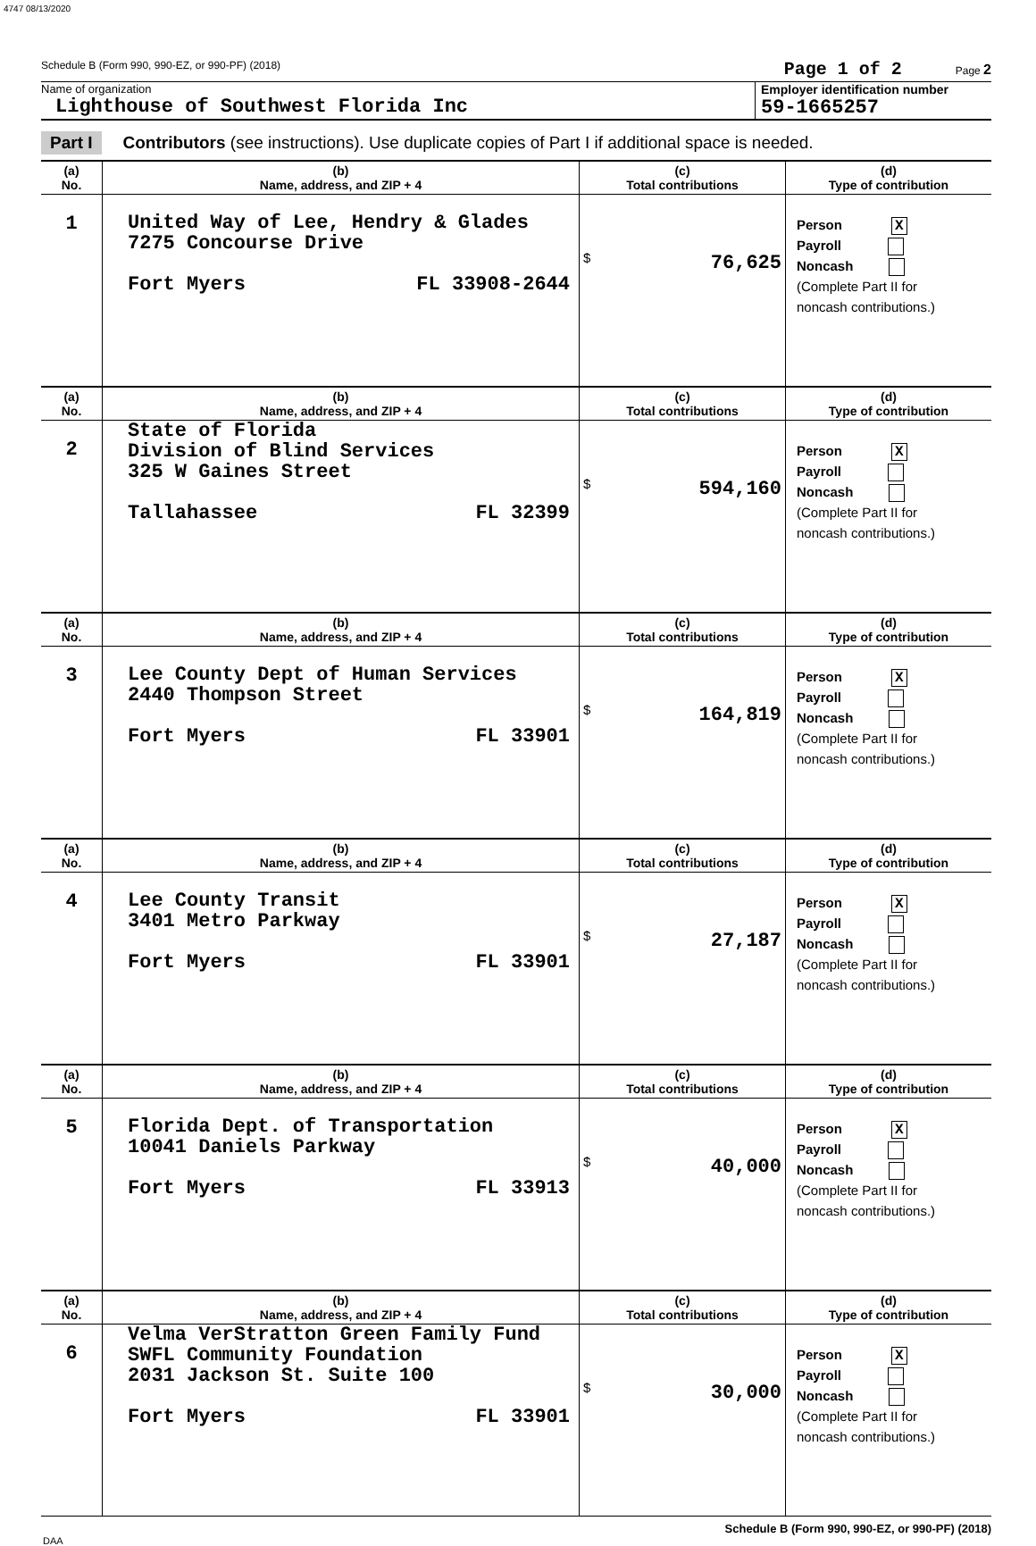4747 08/13/2020
Schedule B (Form 990, 990-EZ, or 990-PF) (2018) Page 1 of 2 Page 2
Name of organization
Lighthouse of Southwest Florida Inc
Employer identification number
59-1665257
Part I Contributors (see instructions). Use duplicate copies of Part I if additional space is needed.
| (a) No. | (b) Name, address, and ZIP + 4 | (c) Total contributions | (d) Type of contribution |
| --- | --- | --- | --- |
| 1 | United Way of Lee, Hendry & Glades 7275 Concourse Drive Fort Myers FL 33908-2644 | $ 76,625 | Person X Payroll Noncash (Complete Part II for noncash contributions.) |
| (a) No. | (b) Name, address, and ZIP + 4 | (c) Total contributions | (d) Type of contribution |
| 2 | State of Florida Division of Blind Services 325 W Gaines Street Tallahassee FL 32399 | $ 594,160 | Person X Payroll Noncash (Complete Part II for noncash contributions.) |
| (a) No. | (b) Name, address, and ZIP + 4 | (c) Total contributions | (d) Type of contribution |
| 3 | Lee County Dept of Human Services 2440 Thompson Street Fort Myers FL 33901 | $ 164,819 | Person X Payroll Noncash (Complete Part II for noncash contributions.) |
| (a) No. | (b) Name, address, and ZIP + 4 | (c) Total contributions | (d) Type of contribution |
| 4 | Lee County Transit 3401 Metro Parkway Fort Myers FL 33901 | $ 27,187 | Person X Payroll Noncash (Complete Part II for noncash contributions.) |
| (a) No. | (b) Name, address, and ZIP + 4 | (c) Total contributions | (d) Type of contribution |
| 5 | Florida Dept. of Transportation 10041 Daniels Parkway Fort Myers FL 33913 | $ 40,000 | Person X Payroll Noncash (Complete Part II for noncash contributions.) |
| (a) No. | (b) Name, address, and ZIP + 4 | (c) Total contributions | (d) Type of contribution |
| 6 | Velma VerStratton Green Family Fund SWFL Community Foundation 2031 Jackson St. Suite 100 Fort Myers FL 33901 | $ 30,000 | Person X Payroll Noncash (Complete Part II for noncash contributions.) |
Schedule B (Form 990, 990-EZ, or 990-PF) (2018)
DAA